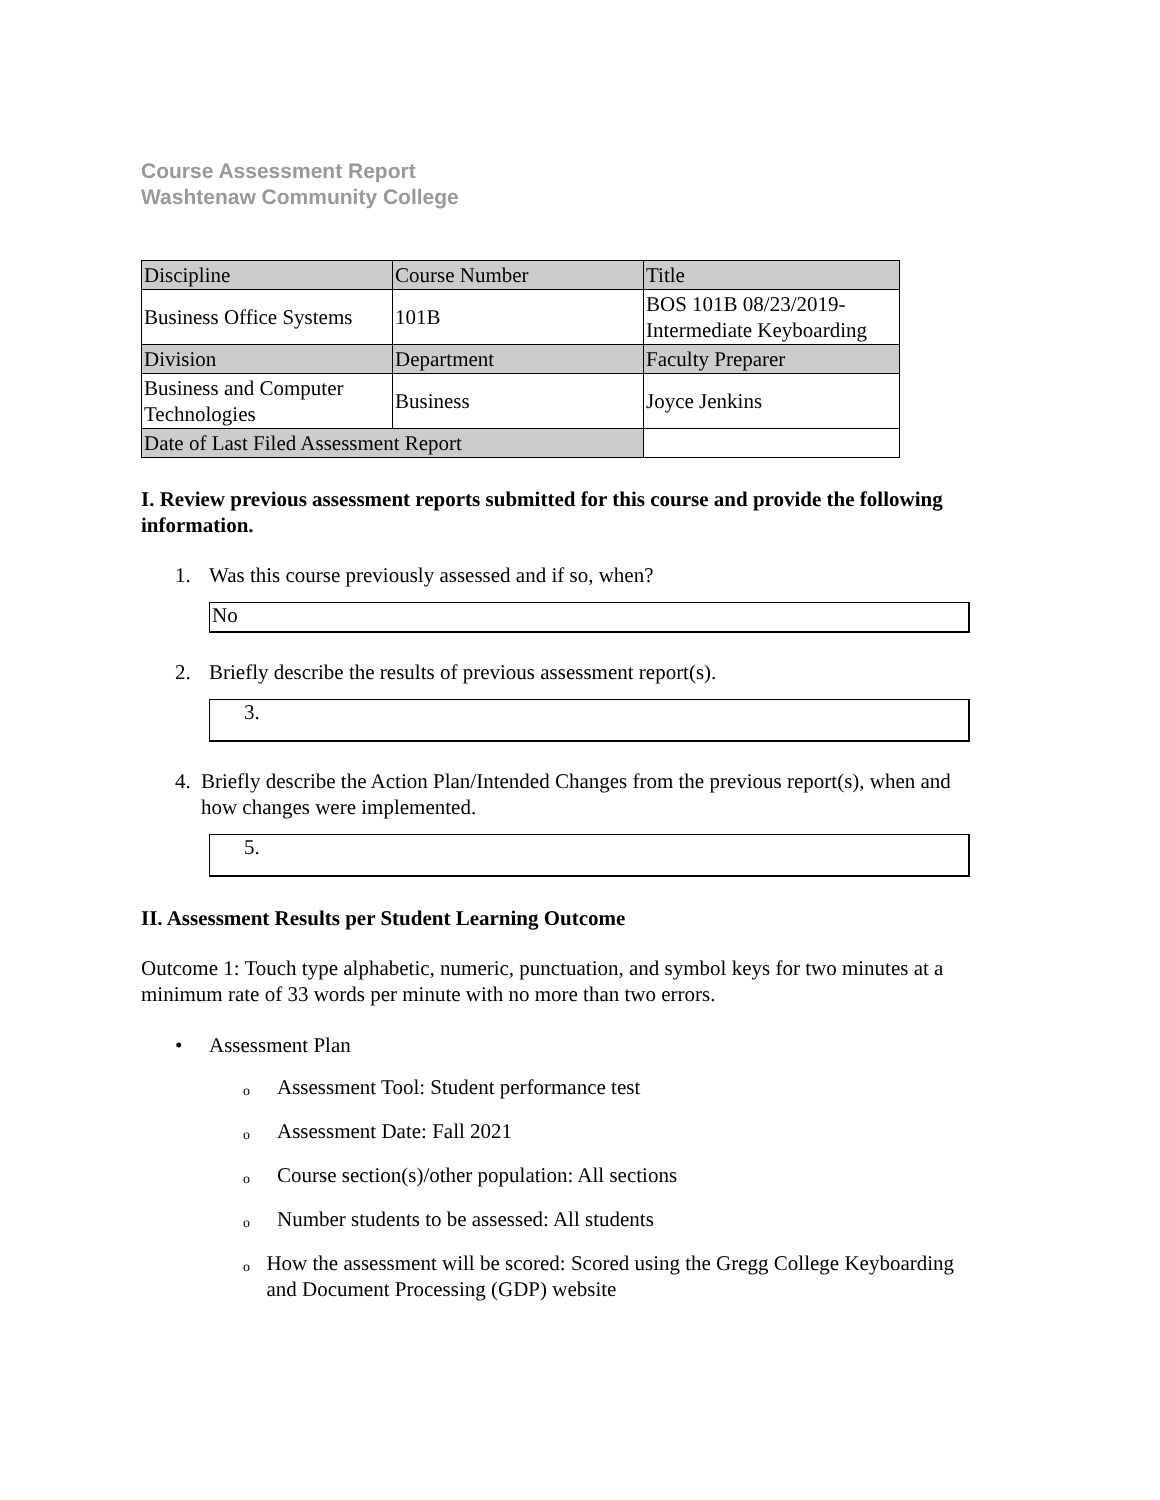Course Assessment Report
Washtenaw Community College
| Discipline | Course Number | Title |
| Business Office Systems | 101B | BOS 101B 08/23/2019- Intermediate Keyboarding |
| Division | Department | Faculty Preparer |
| Business and Computer Technologies | Business | Joyce Jenkins |
| Date of Last Filed Assessment Report | | |
I. Review previous assessment reports submitted for this course and provide the following information.
1. Was this course previously assessed and if so, when?
No
2. Briefly describe the results of previous assessment report(s).
3.
4. Briefly describe the Action Plan/Intended Changes from the previous report(s), when and how changes were implemented.
5.
II. Assessment Results per Student Learning Outcome
Outcome 1: Touch type alphabetic, numeric, punctuation, and symbol keys for two minutes at a minimum rate of 33 words per minute with no more than two errors.
• Assessment Plan
o
Assessment Tool: Student performance test
o
Assessment Date: Fall 2021
o
Course section(s)/other population: All sections
o
Number students to be assessed: All students
o
How the assessment will be scored: Scored using the Gregg College Keyboarding and Document Processing (GDP) website